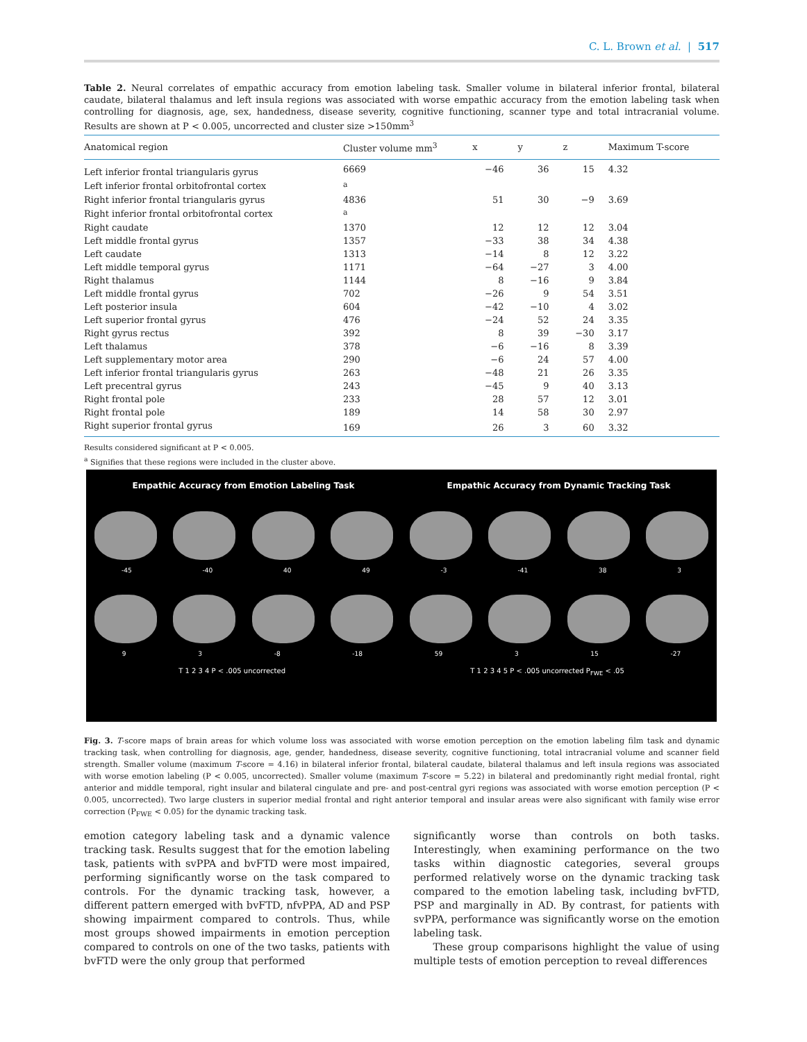C. L. Brown et al. | 517
Table 2. Neural correlates of empathic accuracy from emotion labeling task. Smaller volume in bilateral inferior frontal, bilateral caudate, bilateral thalamus and left insula regions was associated with worse empathic accuracy from the emotion labeling task when controlling for diagnosis, age, sex, handedness, disease severity, cognitive functioning, scanner type and total intracranial volume. Results are shown at P < 0.005, uncorrected and cluster size >150mm<sup>3</sup>
| Anatomical region | Cluster volume mm<sup>3</sup> | x | y | z | Maximum T-score |
| --- | --- | --- | --- | --- | --- |
| Left inferior frontal triangularis gyrus | 6669 | −46 | 36 | 15 | 4.32 |
| Left inferior frontal orbitofrontal cortex | <sup>a</sup> | | | | |
| Right inferior frontal triangularis gyrus | 4836 | 51 | 30 | −9 | 3.69 |
| Right inferior frontal orbitofrontal cortex | <sup>a</sup> | | | | |
| Right caudate | 1370 | 12 | 12 | 12 | 3.04 |
| Left middle frontal gyrus | 1357 | −33 | 38 | 34 | 4.38 |
| Left caudate | 1313 | −14 | 8 | 12 | 3.22 |
| Left middle temporal gyrus | 1171 | −64 | −27 | 3 | 4.00 |
| Right thalamus | 1144 | 8 | −16 | 9 | 3.84 |
| Left middle frontal gyrus | 702 | −26 | 9 | 54 | 3.51 |
| Left posterior insula | 604 | −42 | −10 | 4 | 3.02 |
| Left superior frontal gyrus | 476 | −24 | 52 | 24 | 3.35 |
| Right gyrus rectus | 392 | 8 | 39 | −30 | 3.17 |
| Left thalamus | 378 | −6 | −16 | 8 | 3.39 |
| Left supplementary motor area | 290 | −6 | 24 | 57 | 4.00 |
| Left inferior frontal triangularis gyrus | 263 | −48 | 21 | 26 | 3.35 |
| Left precentral gyrus | 243 | −45 | 9 | 40 | 3.13 |
| Right frontal pole | 233 | 28 | 57 | 12 | 3.01 |
| Right frontal pole | 189 | 14 | 58 | 30 | 2.97 |
| Right superior frontal gyrus | 169 | 26 | 3 | 60 | 3.32 |
Results considered significant at P < 0.005.
<sup>a</sup> Signifies that these regions were included in the cluster above.
Empathic Accuracy from Emotion Labeling Task Empathic Accuracy from Dynamic Tracking Task
-45 -40 40 49 -3 -41 38 3
9 3 -8 -18 59 3 15 -27
T 1 2 3 4 P < .005 uncorrected T 1 2 3 4 5 P < .005 uncorrected P<sub>FWE</sub> < .05
Fig. 3. T-score maps of brain areas for which volume loss was associated with worse emotion perception on the emotion labeling film task and dynamic tracking task, when controlling for diagnosis, age, gender, handedness, disease severity, cognitive functioning, total intracranial volume and scanner field strength. Smaller volume (maximum T-score = 4.16) in bilateral inferior frontal, bilateral caudate, bilateral thalamus and left insula regions was associated with worse emotion labeling (P < 0.005, uncorrected). Smaller volume (maximum T-score = 5.22) in bilateral and predominantly right medial frontal, right anterior and middle temporal, right insular and bilateral cingulate and pre- and post-central gyri regions was associated with worse emotion perception (P < 0.005, uncorrected). Two large clusters in superior medial frontal and right anterior temporal and insular areas were also significant with family wise error correction (P<sub>FWE</sub> < 0.05) for the dynamic tracking task.
emotion category labeling task and a dynamic valence tracking task. Results suggest that for the emotion labeling task, patients with svPPA and bvFTD were most impaired, performing significantly worse on the task compared to controls. For the dynamic tracking task, however, a different pattern emerged with bvFTD, nfvPPA, AD and PSP showing impairment compared to controls. Thus, while most groups showed impairments in emotion perception compared to controls on one of the two tasks, patients with bvFTD were the only group that performed
significantly worse than controls on both tasks. Interestingly, when examining performance on the two tasks within diagnostic categories, several groups performed relatively worse on the dynamic tracking task compared to the emotion labeling task, including bvFTD, PSP and marginally in AD. By contrast, for patients with svPPA, performance was significantly worse on the emotion labeling task.
These group comparisons highlight the value of using multiple tests of emotion perception to reveal differences